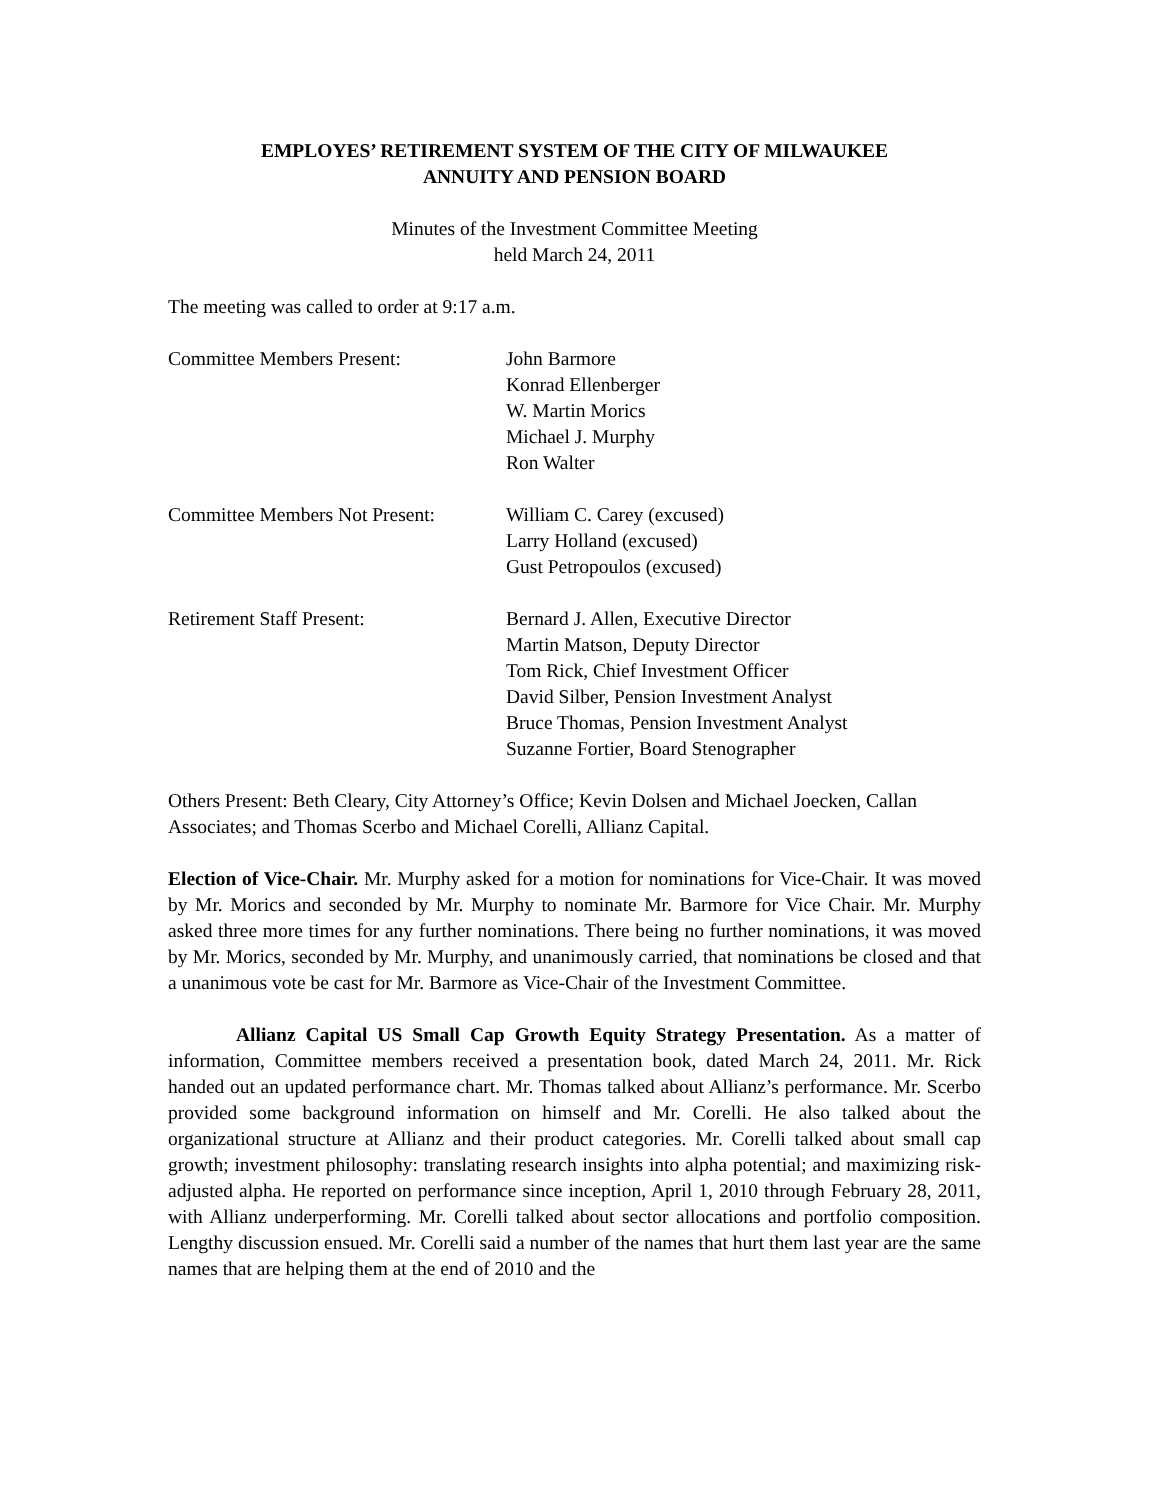EMPLOYES’ RETIREMENT SYSTEM OF THE CITY OF MILWAUKEE
ANNUITY AND PENSION BOARD
Minutes of the Investment Committee Meeting
held March 24, 2011
The meeting was called to order at 9:17 a.m.
Committee Members Present: John Barmore
Konrad Ellenberger
W. Martin Morics
Michael J. Murphy
Ron Walter
Committee Members Not Present:
William C. Carey (excused)
Larry Holland (excused)
Gust Petropoulos (excused)
Retirement Staff Present: Bernard J. Allen, Executive Director
Martin Matson, Deputy Director
Tom Rick, Chief Investment Officer
David Silber, Pension Investment Analyst
Bruce Thomas, Pension Investment Analyst
Suzanne Fortier, Board Stenographer
Others Present: Beth Cleary, City Attorney’s Office; Kevin Dolsen and Michael Joecken, Callan Associates; and Thomas Scerbo and Michael Corelli, Allianz Capital.
Election of Vice-Chair. Mr. Murphy asked for a motion for nominations for Vice-Chair. It was moved by Mr. Morics and seconded by Mr. Murphy to nominate Mr. Barmore for Vice Chair. Mr. Murphy asked three more times for any further nominations. There being no further nominations, it was moved by Mr. Morics, seconded by Mr. Murphy, and unanimously carried, that nominations be closed and that a unanimous vote be cast for Mr. Barmore as Vice-Chair of the Investment Committee.
Allianz Capital US Small Cap Growth Equity Strategy Presentation. As a matter of information, Committee members received a presentation book, dated March 24, 2011. Mr. Rick handed out an updated performance chart. Mr. Thomas talked about Allianz’s performance. Mr. Scerbo provided some background information on himself and Mr. Corelli. He also talked about the organizational structure at Allianz and their product categories. Mr. Corelli talked about small cap growth; investment philosophy: translating research insights into alpha potential; and maximizing risk-adjusted alpha. He reported on performance since inception, April 1, 2010 through February 28, 2011, with Allianz underperforming. Mr. Corelli talked about sector allocations and portfolio composition. Lengthy discussion ensued. Mr. Corelli said a number of the names that hurt them last year are the same names that are helping them at the end of 2010 and the